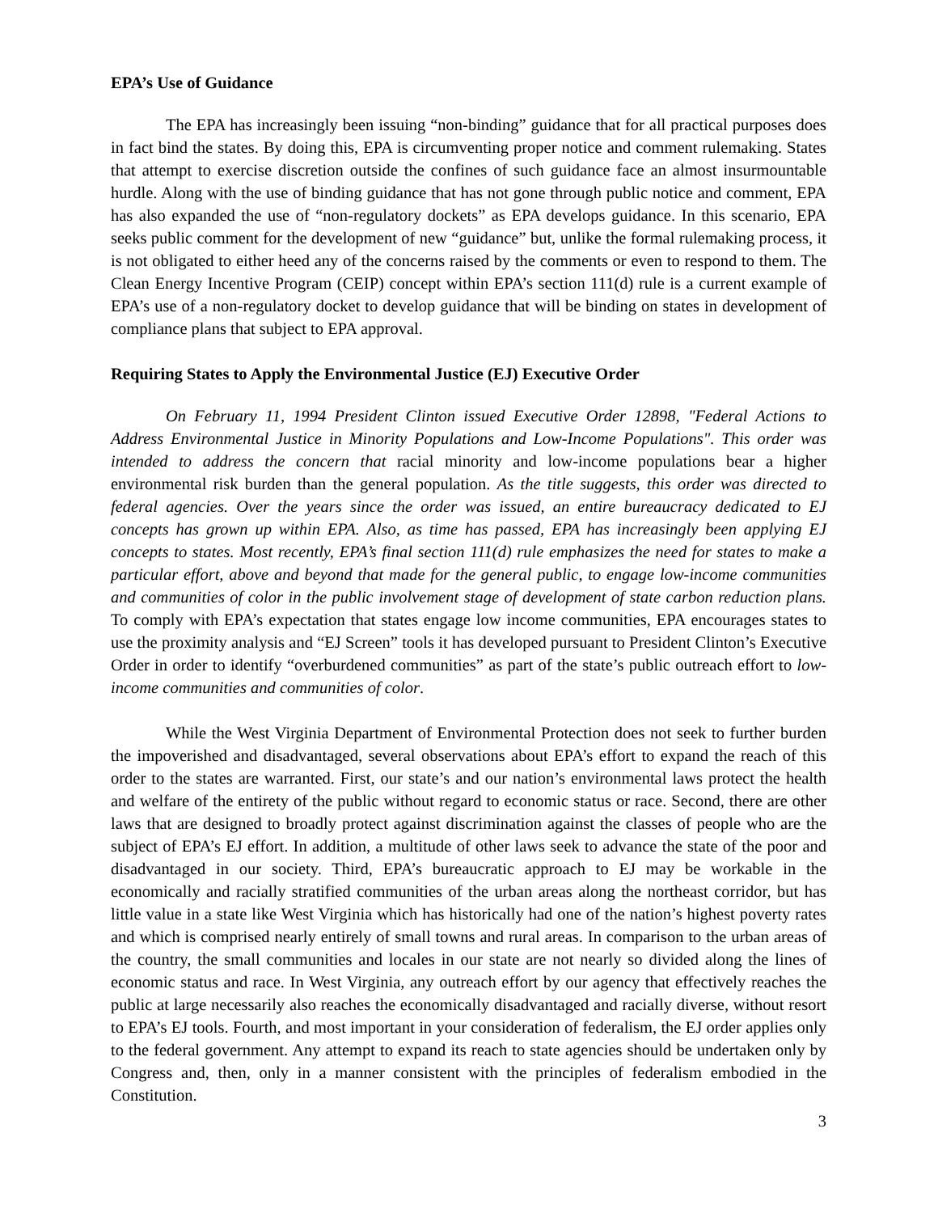EPA’s Use of Guidance
The EPA has increasingly been issuing “non-binding” guidance that for all practical purposes does in fact bind the states. By doing this, EPA is circumventing proper notice and comment rulemaking. States that attempt to exercise discretion outside the confines of such guidance face an almost insurmountable hurdle. Along with the use of binding guidance that has not gone through public notice and comment, EPA has also expanded the use of “non-regulatory dockets” as EPA develops guidance. In this scenario, EPA seeks public comment for the development of new “guidance” but, unlike the formal rulemaking process, it is not obligated to either heed any of the concerns raised by the comments or even to respond to them. The Clean Energy Incentive Program (CEIP) concept within EPA’s section 111(d) rule is a current example of EPA’s use of a non-regulatory docket to develop guidance that will be binding on states in development of compliance plans that subject to EPA approval.
Requiring States to Apply the Environmental Justice (EJ) Executive Order
On February 11, 1994 President Clinton issued Executive Order 12898, "Federal Actions to Address Environmental Justice in Minority Populations and Low-Income Populations". This order was intended to address the concern that racial minority and low-income populations bear a higher environmental risk burden than the general population. As the title suggests, this order was directed to federal agencies. Over the years since the order was issued, an entire bureaucracy dedicated to EJ concepts has grown up within EPA. Also, as time has passed, EPA has increasingly been applying EJ concepts to states. Most recently, EPA’s final section 111(d) rule emphasizes the need for states to make a particular effort, above and beyond that made for the general public, to engage low-income communities and communities of color in the public involvement stage of development of state carbon reduction plans. To comply with EPA’s expectation that states engage low income communities, EPA encourages states to use the proximity analysis and “EJ Screen” tools it has developed pursuant to President Clinton’s Executive Order in order to identify “overburdened communities” as part of the state’s public outreach effort to low-income communities and communities of color.
While the West Virginia Department of Environmental Protection does not seek to further burden the impoverished and disadvantaged, several observations about EPA’s effort to expand the reach of this order to the states are warranted. First, our state’s and our nation’s environmental laws protect the health and welfare of the entirety of the public without regard to economic status or race. Second, there are other laws that are designed to broadly protect against discrimination against the classes of people who are the subject of EPA’s EJ effort. In addition, a multitude of other laws seek to advance the state of the poor and disadvantaged in our society. Third, EPA’s bureaucratic approach to EJ may be workable in the economically and racially stratified communities of the urban areas along the northeast corridor, but has little value in a state like West Virginia which has historically had one of the nation’s highest poverty rates and which is comprised nearly entirely of small towns and rural areas. In comparison to the urban areas of the country, the small communities and locales in our state are not nearly so divided along the lines of economic status and race. In West Virginia, any outreach effort by our agency that effectively reaches the public at large necessarily also reaches the economically disadvantaged and racially diverse, without resort to EPA’s EJ tools. Fourth, and most important in your consideration of federalism, the EJ order applies only to the federal government. Any attempt to expand its reach to state agencies should be undertaken only by Congress and, then, only in a manner consistent with the principles of federalism embodied in the Constitution.
3